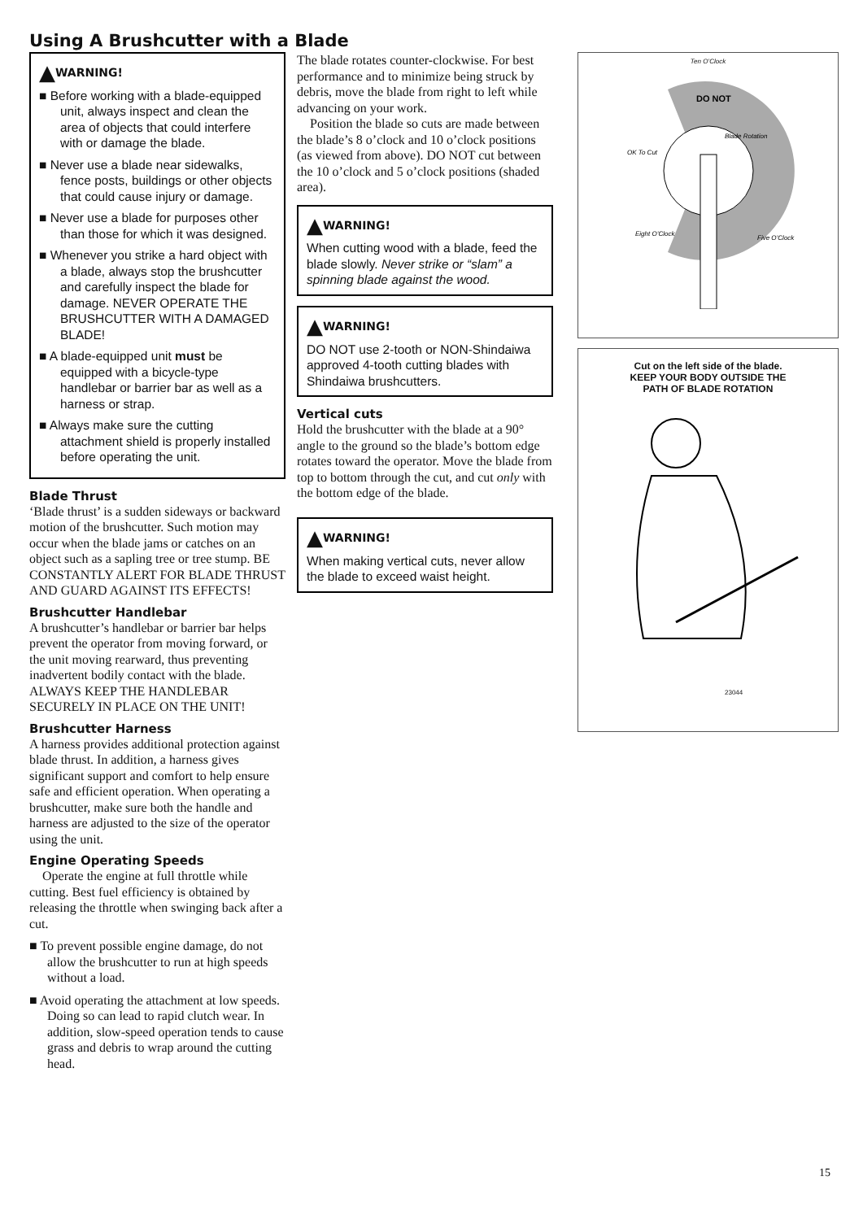Using A Brushcutter with a Blade
▲WARNING!
■ Before working with a blade-equipped unit, always inspect and clean the area of objects that could interfere with or damage the blade.
■ Never use a blade near sidewalks, fence posts, buildings or other objects that could cause injury or damage.
■ Never use a blade for purposes other than those for which it was designed.
■ Whenever you strike a hard object with a blade, always stop the brushcutter and carefully inspect the blade for damage. NEVER OPERATE THE BRUSHCUTTER WITH A DAMAGED BLADE!
■ A blade-equipped unit must be equipped with a bicycle-type handlebar or barrier bar as well as a harness or strap.
■ Always make sure the cutting attachment shield is properly installed before operating the unit.
Blade Thrust
‘Blade thrust’ is a sudden sideways or backward motion of the brushcutter. Such motion may occur when the blade jams or catches on an object such as a sapling tree or tree stump. BE CONSTANTLY ALERT FOR BLADE THRUST AND GUARD AGAINST ITS EFFECTS!
Brushcutter Handlebar
A brushcutter’s handlebar or barrier bar helps prevent the operator from moving forward, or the unit moving rearward, thus preventing inadvertent bodily contact with the blade. ALWAYS KEEP THE HANDLEBAR SECURELY IN PLACE ON THE UNIT!
Brushcutter Harness
A harness provides additional protection against blade thrust. In addition, a harness gives significant support and comfort to help ensure safe and efficient operation. When operating a brushcutter, make sure both the handle and harness are adjusted to the size of the operator using the unit.
Engine Operating Speeds
Operate the engine at full throttle while cutting. Best fuel efficiency is obtained by releasing the throttle when swinging back after a cut.
■ To prevent possible engine damage, do not allow the brushcutter to run at high speeds without a load.
■ Avoid operating the attachment at low speeds. Doing so can lead to rapid clutch wear. In addition, slow-speed operation tends to cause grass and debris to wrap around the cutting head.
The blade rotates counter-clockwise. For best performance and to minimize being struck by debris, move the blade from right to left while advancing on your work.
Position the blade so cuts are made between the blade’s 8 o’clock and 10 o’clock positions (as viewed from above). DO NOT cut between the 10 o’clock and 5 o’clock positions (shaded area).
▲WARNING!
When cutting wood with a blade, feed the blade slowly. Never strike or “slam” a spinning blade against the wood.
▲WARNING!
DO NOT use 2-tooth or NON-Shindaiwa approved 4-tooth cutting blades with Shindaiwa brushcutters.
Vertical cuts
Hold the brushcutter with the blade at a 90° angle to the ground so the blade’s bottom edge rotates toward the operator. Move the blade from top to bottom through the cut, and cut only with the bottom edge of the blade.
▲WARNING!
When making vertical cuts, never allow the blade to exceed waist height.
Ten O’Clock
DO NOT
OK To Cut
Blade Rotation
Eight O’Clock
Five O’Clock
Cut on the left side of the blade.
KEEP YOUR BODY OUTSIDE THE
PATH OF BLADE ROTATION
23044
15